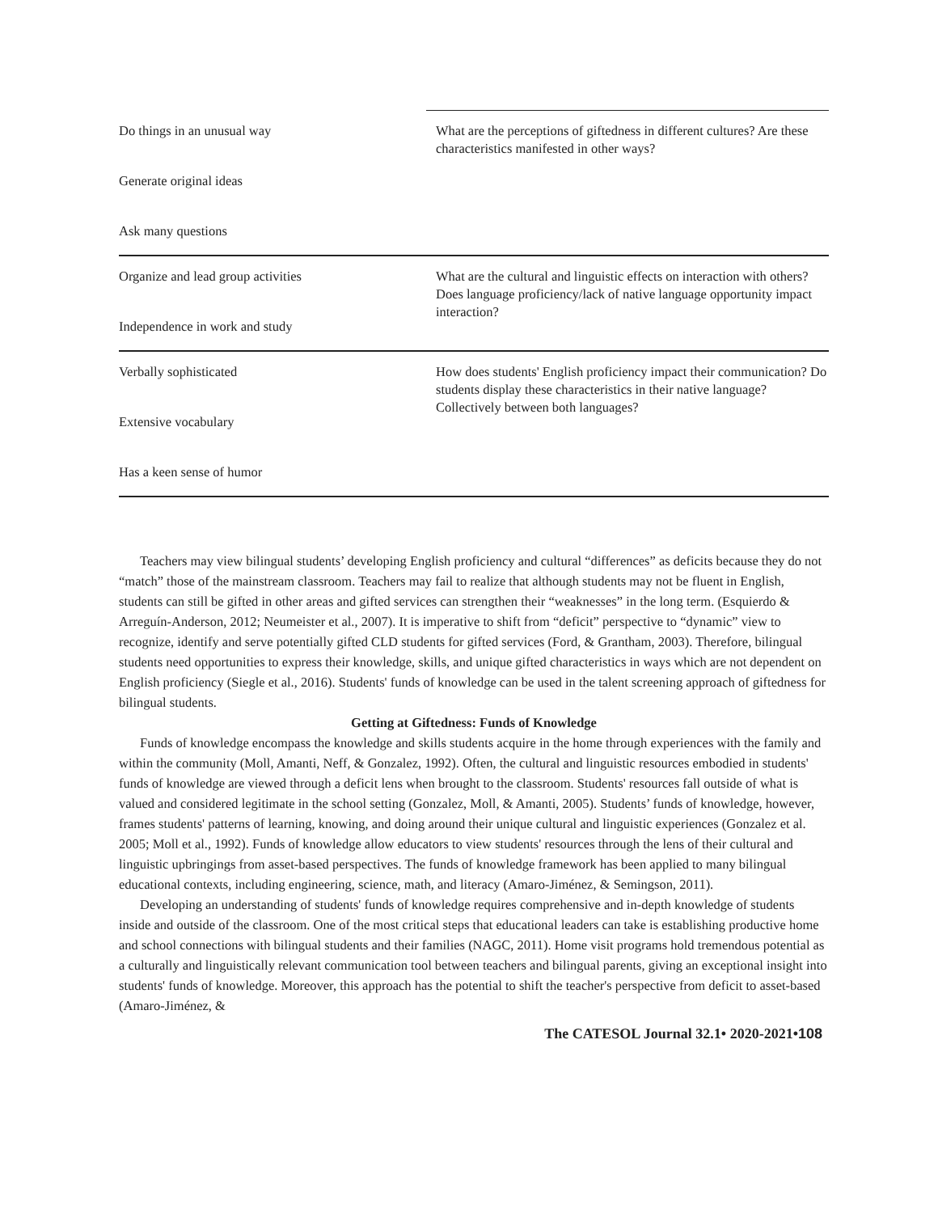| Do things in an unusual way Generate original ideas Ask many questions | What are the perceptions of giftedness in different cultures? Are these characteristics manifested in other ways? |
| Organize and lead group activities Independence in work and study | What are the cultural and linguistic effects on interaction with others? Does language proficiency/lack of native language opportunity impact interaction? |
| Verbally sophisticated Extensive vocabulary Has a keen sense of humor | How does students' English proficiency impact their communication? Do students display these characteristics in their native language? Collectively between both languages? |
Teachers may view bilingual students’ developing English proficiency and cultural “differences” as deficits because they do not “match” those of the mainstream classroom. Teachers may fail to realize that although students may not be fluent in English, students can still be gifted in other areas and gifted services can strengthen their “weaknesses” in the long term. (Esquierdo & Arreguín-Anderson, 2012; Neumeister et al., 2007). It is imperative to shift from “deficit” perspective to “dynamic” view to recognize, identify and serve potentially gifted CLD students for gifted services (Ford, & Grantham, 2003). Therefore, bilingual students need opportunities to express their knowledge, skills, and unique gifted characteristics in ways which are not dependent on English proficiency (Siegle et al., 2016). Students' funds of knowledge can be used in the talent screening approach of giftedness for bilingual students.
Getting at Giftedness: Funds of Knowledge
Funds of knowledge encompass the knowledge and skills students acquire in the home through experiences with the family and within the community (Moll, Amanti, Neff, & Gonzalez, 1992). Often, the cultural and linguistic resources embodied in students' funds of knowledge are viewed through a deficit lens when brought to the classroom. Students' resources fall outside of what is valued and considered legitimate in the school setting (Gonzalez, Moll, & Amanti, 2005). Students’ funds of knowledge, however, frames students' patterns of learning, knowing, and doing around their unique cultural and linguistic experiences (Gonzalez et al. 2005; Moll et al., 1992). Funds of knowledge allow educators to view students' resources through the lens of their cultural and linguistic upbringings from asset-based perspectives. The funds of knowledge framework has been applied to many bilingual educational contexts, including engineering, science, math, and literacy (Amaro-Jiménez, & Semingson, 2011).
Developing an understanding of students' funds of knowledge requires comprehensive and in-depth knowledge of students inside and outside of the classroom. One of the most critical steps that educational leaders can take is establishing productive home and school connections with bilingual students and their families (NAGC, 2011). Home visit programs hold tremendous potential as a culturally and linguistically relevant communication tool between teachers and bilingual parents, giving an exceptional insight into students' funds of knowledge. Moreover, this approach has the potential to shift the teacher's perspective from deficit to asset-based (Amaro-Jiménez, &
The CATESOL Journal 32.1• 2020-2021•108